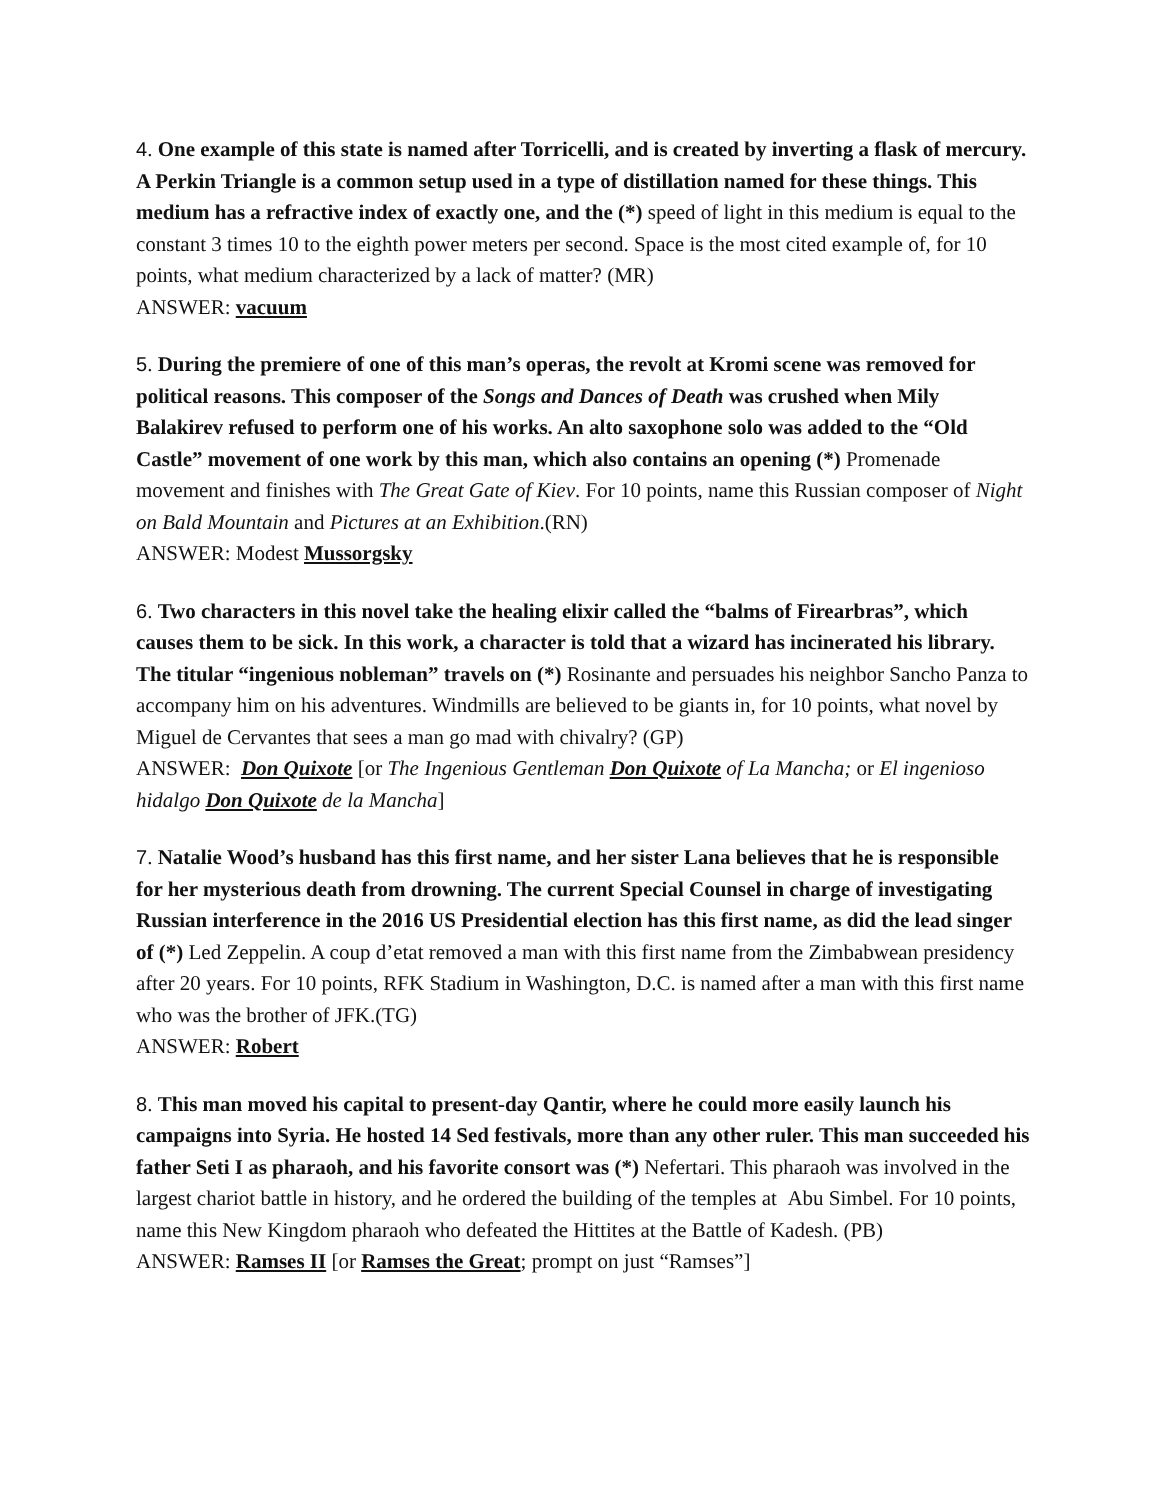4. One example of this state is named after Torricelli, and is created by inverting a flask of mercury. A Perkin Triangle is a common setup used in a type of distillation named for these things. This medium has a refractive index of exactly one, and the (*) speed of light in this medium is equal to the constant 3 times 10 to the eighth power meters per second. Space is the most cited example of, for 10 points, what medium characterized by a lack of matter? (MR)
ANSWER: vacuum
5. During the premiere of one of this man’s operas, the revolt at Kromi scene was removed for political reasons. This composer of the Songs and Dances of Death was crushed when Mily Balakirev refused to perform one of his works. An alto saxophone solo was added to the “Old Castle” movement of one work by this man, which also contains an opening (*) Promenade movement and finishes with The Great Gate of Kiev. For 10 points, name this Russian composer of Night on Bald Mountain and Pictures at an Exhibition.(RN)
ANSWER: Modest Mussorgsky
6. Two characters in this novel take the healing elixir called the “balms of Firearbras”, which causes them to be sick. In this work, a character is told that a wizard has incinerated his library. The titular “ingenious nobleman” travels on (*) Rosinante and persuades his neighbor Sancho Panza to accompany him on his adventures. Windmills are believed to be giants in, for 10 points, what novel by Miguel de Cervantes that sees a man go mad with chivalry? (GP)
ANSWER: Don Quixote [or The Ingenious Gentleman Don Quixote of La Mancha; or El ingenioso hidalgo Don Quixote de la Mancha]
7. Natalie Wood’s husband has this first name, and her sister Lana believes that he is responsible for her mysterious death from drowning. The current Special Counsel in charge of investigating Russian interference in the 2016 US Presidential election has this first name, as did the lead singer of (*) Led Zeppelin. A coup d’etat removed a man with this first name from the Zimbabwean presidency after 20 years. For 10 points, RFK Stadium in Washington, D.C. is named after a man with this first name who was the brother of JFK.(TG)
ANSWER: Robert
8. This man moved his capital to present-day Qantir, where he could more easily launch his campaigns into Syria. He hosted 14 Sed festivals, more than any other ruler. This man succeeded his father Seti I as pharaoh, and his favorite consort was (*) Nefertari. This pharaoh was involved in the largest chariot battle in history, and he ordered the building of the temples at Abu Simbel. For 10 points, name this New Kingdom pharaoh who defeated the Hittites at the Battle of Kadesh. (PB)
ANSWER: Ramses II [or Ramses the Great; prompt on just “Ramses”]